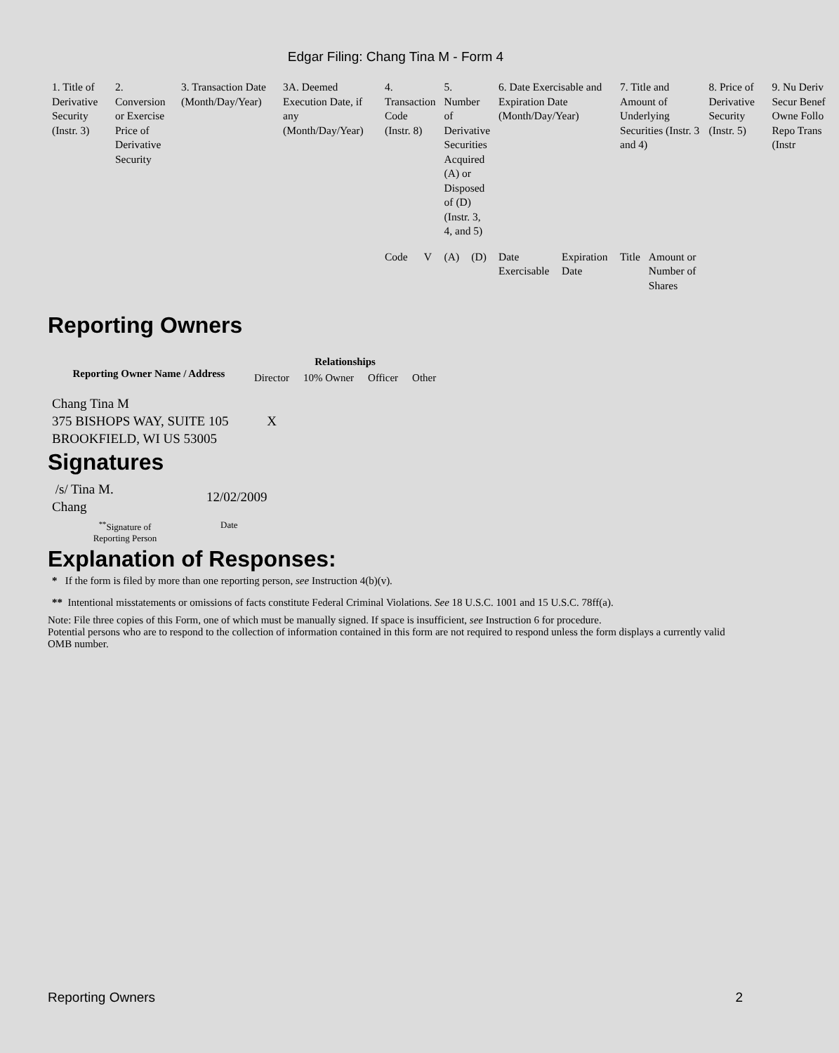Edgar Filing: Chang Tina M - Form 4
| 1. Title of Derivative Security (Instr. 3) | 2. Conversion or Exercise Price of Derivative Security | 3. Transaction Date (Month/Day/Year) | 3A. Deemed Execution Date, if any (Month/Day/Year) | 4. Transaction Code (Instr. 8) | | 5. Number of Derivative Securities Acquired (A) or Disposed of (D) (Instr. 3, 4, and 5) | | 6. Date Exercisable and Expiration Date (Month/Day/Year) | | 7. Title and Amount of Underlying Securities (Instr. 3 and 4) | | 8. Price of Derivative Security (Instr. 5) | 9. Nu Deriv Secur Benef Owne Follo Repo Trans (Instr |
| | | | | Code | V | (A) | (D) | Date Exercisable | Expiration Date | Title | Amount or Number of Shares | | |
Reporting Owners
| Reporting Owner Name / Address | Relationships | | | |
| --- | --- | --- | --- | --- |
| | Director | 10% Owner | Officer | Other |
| Chang Tina M 375 BISHOPS WAY, SUITE 105 BROOKFIELD, WI US 53005 | X | | | |
Signatures
| /s/ Tina M. Chang | 12/02/2009 |
| <sup>**</sup> Signature of Reporting Person | Date |
Explanation of Responses:
* If the form is filed by more than one reporting person, see Instruction 4(b)(v).
** Intentional misstatements or omissions of facts constitute Federal Criminal Violations. See 18 U.S.C. 1001 and 15 U.S.C. 78ff(a).
Note: File three copies of this Form, one of which must be manually signed. If space is insufficient, see Instruction 6 for procedure.
Potential persons who are to respond to the collection of information contained in this form are not required to respond unless the form displays a currently valid OMB number.
Reporting Owners 2